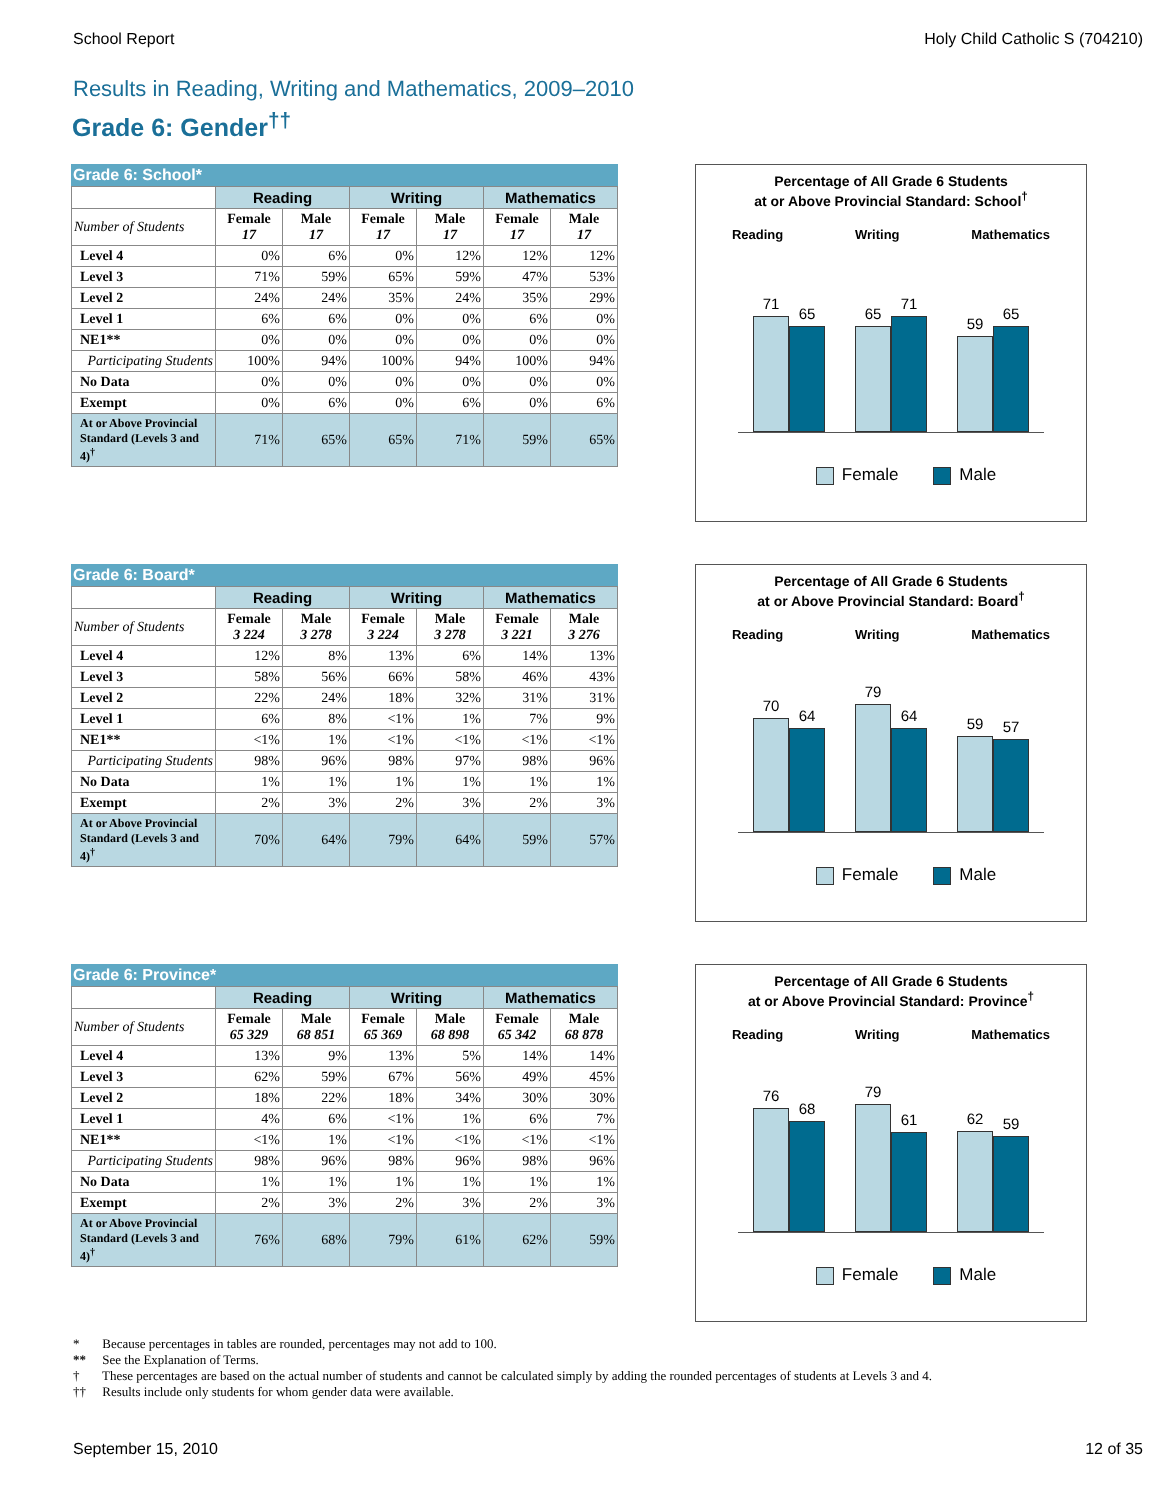School Report Holy Child Catholic S (704210)
Results in Reading, Writing and Mathematics, 2009–2010
Grade 6: Gender<sup>††</sup>
Grade 6: School*
| | Reading | | Writing | | Mathematics | |
| --- | --- | --- | --- | --- | --- | --- |
| Number of Students | Female 17 | Male 17 | Female 17 | Male 17 | Female 17 | Male 17 |
| Level 4 | 0% | 6% | 0% | 12% | 12% | 12% |
| Level 3 | 71% | 59% | 65% | 59% | 47% | 53% |
| Level 2 | 24% | 24% | 35% | 24% | 35% | 29% |
| Level 1 | 6% | 6% | 0% | 0% | 6% | 0% |
| NE1** | 0% | 0% | 0% | 0% | 0% | 0% |
| Participating Students | 100% | 94% | 100% | 94% | 100% | 94% |
| No Data | 0% | 0% | 0% | 0% | 0% | 0% |
| Exempt | 0% | 6% | 0% | 6% | 0% | 6% |
| At or Above Provincial Standard (Levels 3 and 4)<sup>†</sup> | 71% | 65% | 65% | 71% | 59% | 65% |
Percentage of All Grade 6 Students
at or Above Provincial Standard: School<sup>†</sup>
Reading Writing Mathematics
71
65
65
71
59
65
Female Male
Grade 6: Board*
| | Reading | | Writing | | Mathematics | |
| --- | --- | --- | --- | --- | --- | --- |
| Number of Students | Female 3 224 | Male 3 278 | Female 3 224 | Male 3 278 | Female 3 221 | Male 3 276 |
| Level 4 | 12% | 8% | 13% | 6% | 14% | 13% |
| Level 3 | 58% | 56% | 66% | 58% | 46% | 43% |
| Level 2 | 22% | 24% | 18% | 32% | 31% | 31% |
| Level 1 | 6% | 8% | <1% | 1% | 7% | 9% |
| NE1** | <1% | 1% | <1% | <1% | <1% | <1% |
| Participating Students | 98% | 96% | 98% | 97% | 98% | 96% |
| No Data | 1% | 1% | 1% | 1% | 1% | 1% |
| Exempt | 2% | 3% | 2% | 3% | 2% | 3% |
| At or Above Provincial Standard (Levels 3 and 4)<sup>†</sup> | 70% | 64% | 79% | 64% | 59% | 57% |
Percentage of All Grade 6 Students
at or Above Provincial Standard: Board<sup>†</sup>
Reading Writing Mathematics
70
64
79
64
59
57
Female Male
Grade 6: Province*
| | Reading | | Writing | | Mathematics | |
| --- | --- | --- | --- | --- | --- | --- |
| Number of Students | Female 65 329 | Male 68 851 | Female 65 369 | Male 68 898 | Female 65 342 | Male 68 878 |
| Level 4 | 13% | 9% | 13% | 5% | 14% | 14% |
| Level 3 | 62% | 59% | 67% | 56% | 49% | 45% |
| Level 2 | 18% | 22% | 18% | 34% | 30% | 30% |
| Level 1 | 4% | 6% | <1% | 1% | 6% | 7% |
| NE1** | <1% | 1% | <1% | <1% | <1% | <1% |
| Participating Students | 98% | 96% | 98% | 96% | 98% | 96% |
| No Data | 1% | 1% | 1% | 1% | 1% | 1% |
| Exempt | 2% | 3% | 2% | 3% | 2% | 3% |
| At or Above Provincial Standard (Levels 3 and 4)<sup>†</sup> | 76% | 68% | 79% | 61% | 62% | 59% |
Percentage of All Grade 6 Students
at or Above Provincial Standard: Province<sup>†</sup>
Reading Writing Mathematics
76
68
79
61
62
59
Female Male
* Because percentages in tables are rounded, percentages may not add to 100.
** See the Explanation of Terms.
† These percentages are based on the actual number of students and cannot be calculated simply by adding the rounded percentages of students at Levels 3 and 4.
†† Results include only students for whom gender data were available.
September 15, 2010 12 of 35